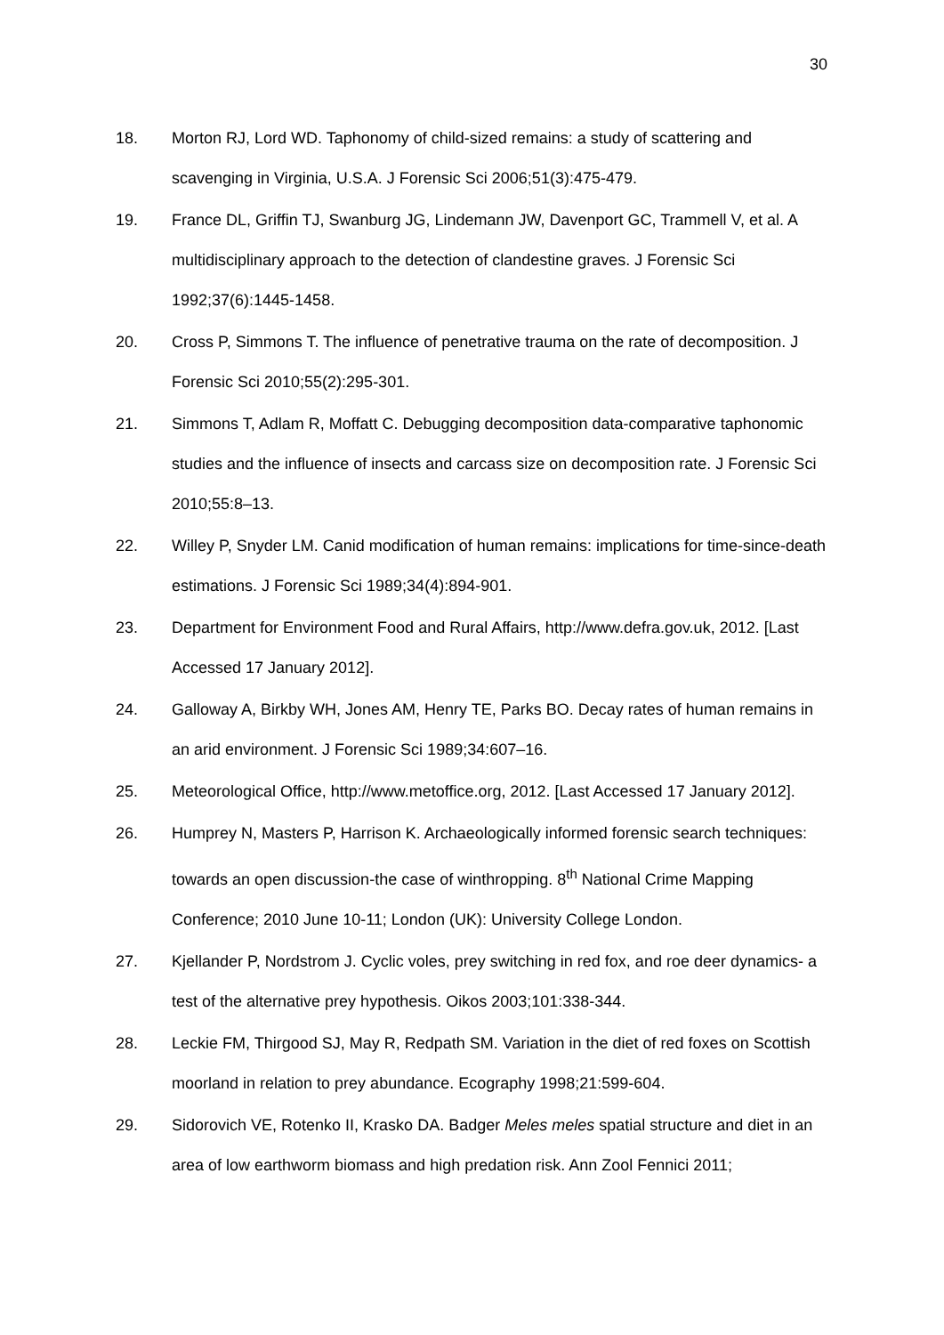30
18. Morton RJ, Lord WD. Taphonomy of child-sized remains: a study of scattering and scavenging in Virginia, U.S.A. J Forensic Sci 2006;51(3):475-479.
19. France DL, Griffin TJ, Swanburg JG, Lindemann JW, Davenport GC, Trammell V, et al. A multidisciplinary approach to the detection of clandestine graves. J Forensic Sci 1992;37(6):1445-1458.
20. Cross P, Simmons T. The influence of penetrative trauma on the rate of decomposition. J Forensic Sci 2010;55(2):295-301.
21. Simmons T, Adlam R, Moffatt C. Debugging decomposition data-comparative taphonomic studies and the influence of insects and carcass size on decomposition rate. J Forensic Sci 2010;55:8–13.
22. Willey P, Snyder LM. Canid modification of human remains: implications for time-since-death estimations. J Forensic Sci 1989;34(4):894-901.
23. Department for Environment Food and Rural Affairs, http://www.defra.gov.uk, 2012. [Last Accessed 17 January 2012].
24. Galloway A, Birkby WH, Jones AM, Henry TE, Parks BO. Decay rates of human remains in an arid environment. J Forensic Sci 1989;34:607–16.
25. Meteorological Office, http://www.metoffice.org, 2012. [Last Accessed 17 January 2012].
26. Humprey N, Masters P, Harrison K. Archaeologically informed forensic search techniques: towards an open discussion-the case of winthropping. 8<sup>th</sup> National Crime Mapping Conference; 2010 June 10-11; London (UK): University College London.
27. Kjellander P, Nordstrom J. Cyclic voles, prey switching in red fox, and roe deer dynamics- a test of the alternative prey hypothesis. Oikos 2003;101:338-344.
28. Leckie FM, Thirgood SJ, May R, Redpath SM. Variation in the diet of red foxes on Scottish moorland in relation to prey abundance. Ecography 1998;21:599-604.
29. Sidorovich VE, Rotenko II, Krasko DA. Badger Meles meles spatial structure and diet in an area of low earthworm biomass and high predation risk. Ann Zool Fennici 2011;